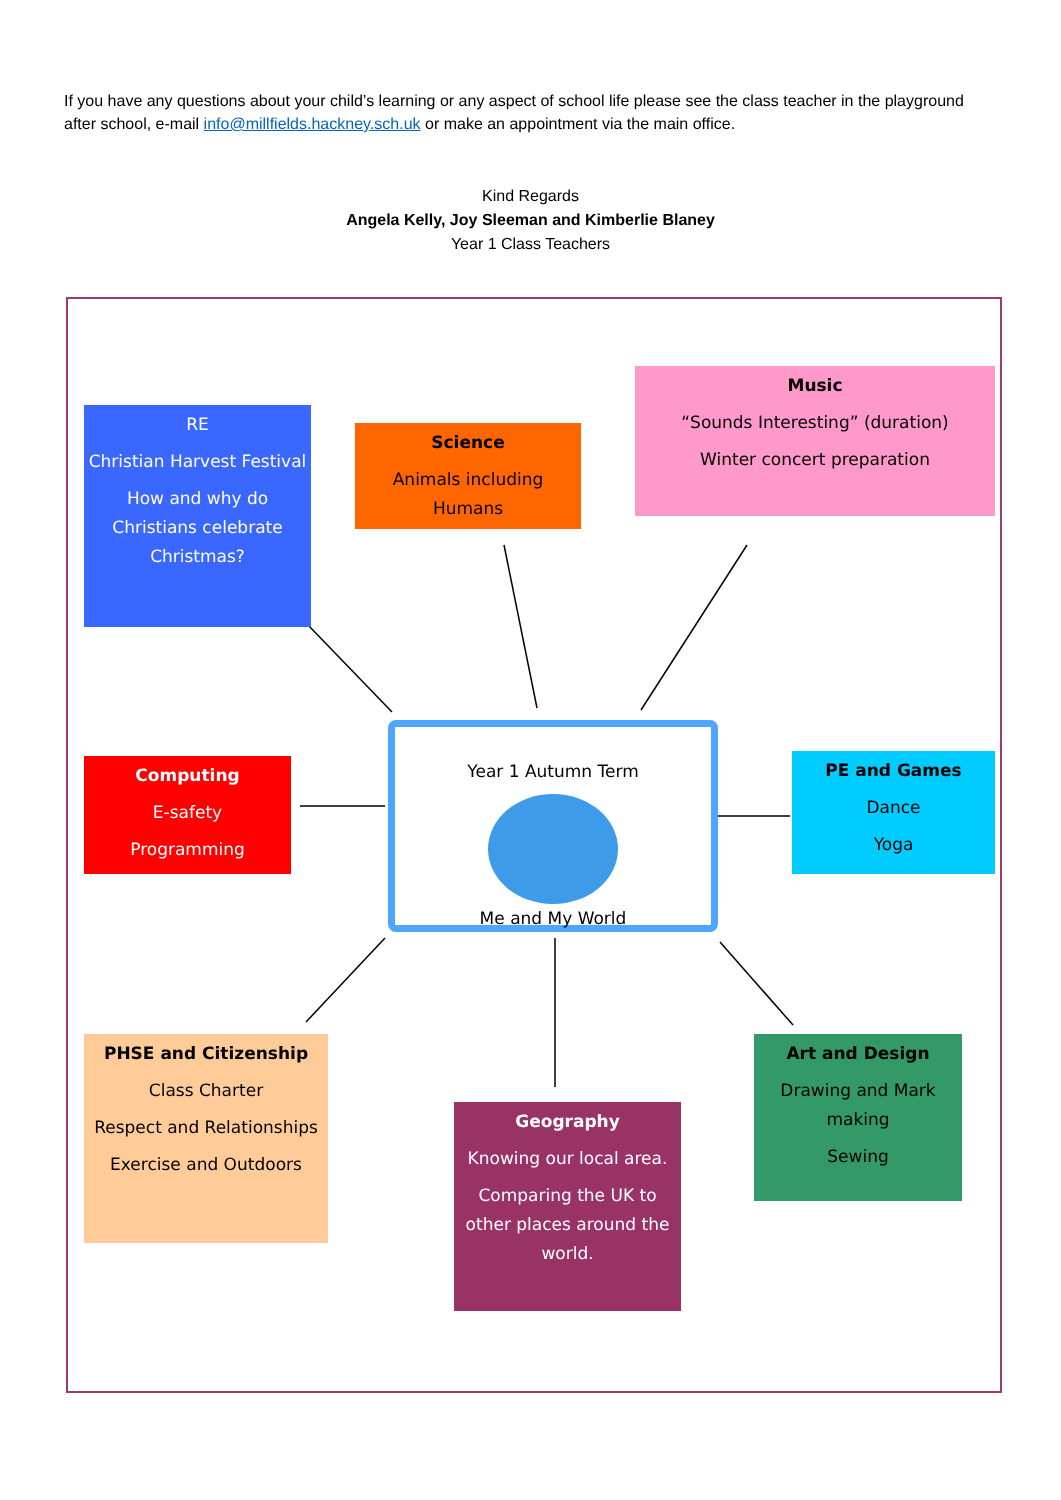If you have any questions about your child’s learning or any aspect of school life please see the class teacher in the playground after school, e-mail info@millfields.hackney.sch.uk or make an appointment via the main office.
Kind Regards
Angela Kelly, Joy Sleeman and Kimberlie Blaney
Year 1 Class Teachers
RE
Christian Harvest Festival
How and why do Christians celebrate Christmas?
Science
Animals including Humans
Music
“Sounds Interesting” (duration)
Winter concert preparation
Computing
E-safety
Programming
Year 1 Autumn Term
Me and My World
PE and Games
Dance
Yoga
PHSE and Citizenship
Class Charter
Respect and Relationships
Exercise and Outdoors
Geography
Knowing our local area.
Comparing the UK to other places around the world.
Art and Design
Drawing and Mark making
Sewing